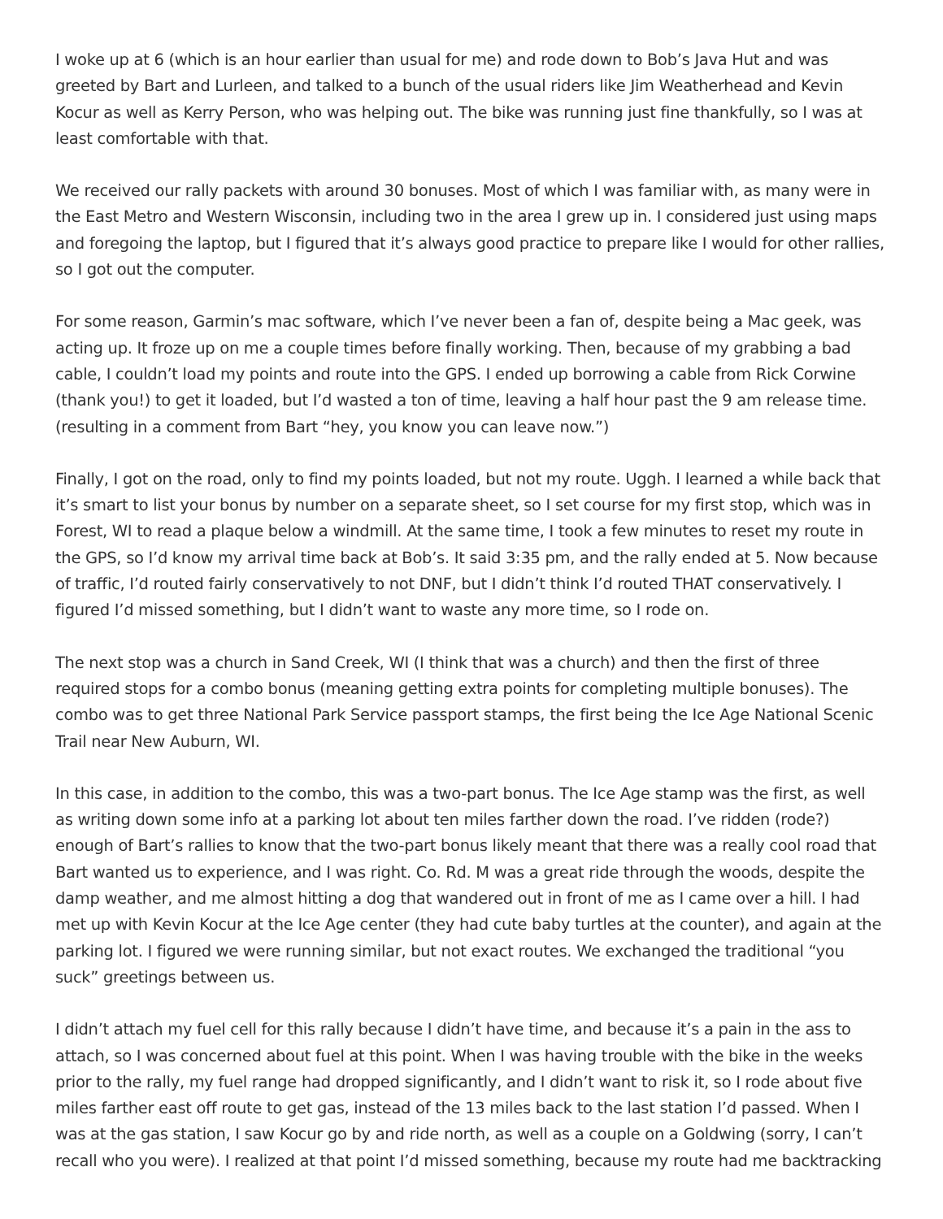I woke up at 6 (which is an hour earlier than usual for me) and rode down to Bob’s Java Hut and was greeted by Bart and Lurleen, and talked to a bunch of the usual riders like Jim Weatherhead and Kevin Kocur as well as Kerry Person, who was helping out. The bike was running just fine thankfully, so I was at least comfortable with that.
We received our rally packets with around 30 bonuses. Most of which I was familiar with, as many were in the East Metro and Western Wisconsin, including two in the area I grew up in. I considered just using maps and foregoing the laptop, but I figured that it’s always good practice to prepare like I would for other rallies, so I got out the computer.
For some reason, Garmin’s mac software, which I’ve never been a fan of, despite being a Mac geek, was acting up. It froze up on me a couple times before finally working. Then, because of my grabbing a bad cable, I couldn’t load my points and route into the GPS. I ended up borrowing a cable from Rick Corwine (thank you!) to get it loaded, but I’d wasted a ton of time, leaving a half hour past the 9 am release time. (resulting in a comment from Bart “hey, you know you can leave now.”)
Finally, I got on the road, only to find my points loaded, but not my route. Uggh. I learned a while back that it’s smart to list your bonus by number on a separate sheet, so I set course for my first stop, which was in Forest, WI to read a plaque below a windmill. At the same time, I took a few minutes to reset my route in the GPS, so I’d know my arrival time back at Bob’s. It said 3:35 pm, and the rally ended at 5. Now because of traffic, I’d routed fairly conservatively to not DNF, but I didn’t think I’d routed THAT conservatively. I figured I’d missed something, but I didn’t want to waste any more time, so I rode on.
The next stop was a church in Sand Creek, WI (I think that was a church) and then the first of three required stops for a combo bonus (meaning getting extra points for completing multiple bonuses). The combo was to get three National Park Service passport stamps, the first being the Ice Age National Scenic Trail near New Auburn, WI.
In this case, in addition to the combo, this was a two-part bonus. The Ice Age stamp was the first, as well as writing down some info at a parking lot about ten miles farther down the road. I’ve ridden (rode?) enough of Bart’s rallies to know that the two-part bonus likely meant that there was a really cool road that Bart wanted us to experience, and I was right. Co. Rd. M was a great ride through the woods, despite the damp weather, and me almost hitting a dog that wandered out in front of me as I came over a hill. I had met up with Kevin Kocur at the Ice Age center (they had cute baby turtles at the counter), and again at the parking lot. I figured we were running similar, but not exact routes. We exchanged the traditional “you suck” greetings between us.
I didn’t attach my fuel cell for this rally because I didn’t have time, and because it’s a pain in the ass to attach, so I was concerned about fuel at this point. When I was having trouble with the bike in the weeks prior to the rally, my fuel range had dropped significantly, and I didn’t want to risk it, so I rode about five miles farther east off route to get gas, instead of the 13 miles back to the last station I’d passed. When I was at the gas station, I saw Kocur go by and ride north, as well as a couple on a Goldwing (sorry, I can’t recall who you were). I realized at that point I’d missed something, because my route had me backtracking